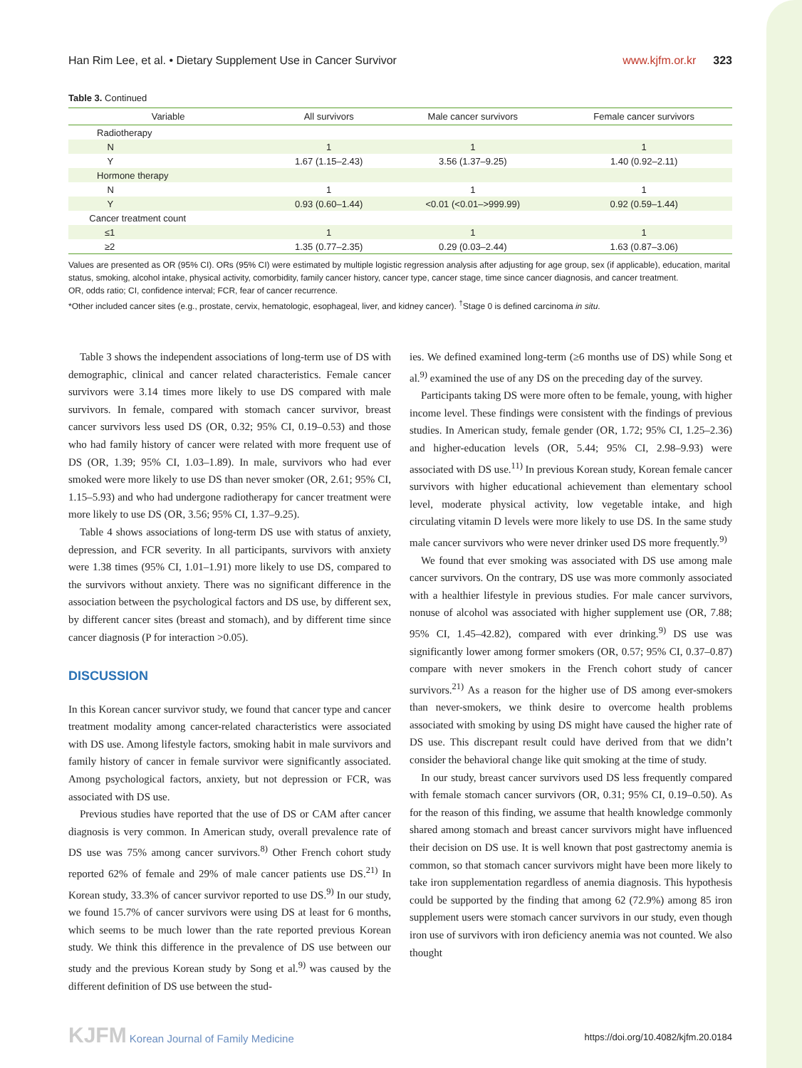Han Rim Lee, et al. • Dietary Supplement Use in Cancer Survivor
www.kjfm.or.kr 323
Table 3. Continued
| Variable | All survivors | Male cancer survivors | Female cancer survivors |
| --- | --- | --- | --- |
| Radiotherapy | | | |
| N | 1 | 1 | 1 |
| Y | 1.67 (1.15–2.43) | 3.56 (1.37–9.25) | 1.40 (0.92–2.11) |
| Hormone therapy | | | |
| N | 1 | 1 | 1 |
| Y | 0.93 (0.60–1.44) | <0.01 (<0.01–>999.99) | 0.92 (0.59–1.44) |
| Cancer treatment count | | | |
| ≤1 | 1 | 1 | 1 |
| ≥2 | 1.35 (0.77–2.35) | 0.29 (0.03–2.44) | 1.63 (0.87–3.06) |
Values are presented as OR (95% CI). ORs (95% CI) were estimated by multiple logistic regression analysis after adjusting for age group, sex (if applicable), education, marital status, smoking, alcohol intake, physical activity, comorbidity, family cancer history, cancer type, cancer stage, time since cancer diagnosis, and cancer treatment.
OR, odds ratio; CI, confidence interval; FCR, fear of cancer recurrence.
*Other included cancer sites (e.g., prostate, cervix, hematologic, esophageal, liver, and kidney cancer). <sup>†</sup>Stage 0 is defined carcinoma in situ.
Table 3 shows the independent associations of long-term use of DS with demographic, clinical and cancer related characteristics. Female cancer survivors were 3.14 times more likely to use DS compared with male survivors. In female, compared with stomach cancer survivor, breast cancer survivors less used DS (OR, 0.32; 95% CI, 0.19–0.53) and those who had family history of cancer were related with more frequent use of DS (OR, 1.39; 95% CI, 1.03–1.89). In male, survivors who had ever smoked were more likely to use DS than never smoker (OR, 2.61; 95% CI, 1.15–5.93) and who had undergone radiotherapy for cancer treatment were more likely to use DS (OR, 3.56; 95% CI, 1.37–9.25).
Table 4 shows associations of long-term DS use with status of anxiety, depression, and FCR severity. In all participants, survivors with anxiety were 1.38 times (95% CI, 1.01–1.91) more likely to use DS, compared to the survivors without anxiety. There was no significant difference in the association between the psychological factors and DS use, by different sex, by different cancer sites (breast and stomach), and by different time since cancer diagnosis (P for interaction >0.05).
DISCUSSION
In this Korean cancer survivor study, we found that cancer type and cancer treatment modality among cancer-related characteristics were associated with DS use. Among lifestyle factors, smoking habit in male survivors and family history of cancer in female survivor were significantly associated. Among psychological factors, anxiety, but not depression or FCR, was associated with DS use.
Previous studies have reported that the use of DS or CAM after cancer diagnosis is very common. In American study, overall prevalence rate of DS use was 75% among cancer survivors.<sup>8)</sup> Other French cohort study reported 62% of female and 29% of male cancer patients use DS.<sup>21)</sup> In Korean study, 33.3% of cancer survivor reported to use DS.<sup>9)</sup> In our study, we found 15.7% of cancer survivors were using DS at least for 6 months, which seems to be much lower than the rate reported previous Korean study. We think this difference in the prevalence of DS use between our study and the previous Korean study by Song et al.<sup>9)</sup> was caused by the different definition of DS use between the stud-
ies. We defined examined long-term (≥6 months use of DS) while Song et al.<sup>9)</sup> examined the use of any DS on the preceding day of the survey.
Participants taking DS were more often to be female, young, with higher income level. These findings were consistent with the findings of previous studies. In American study, female gender (OR, 1.72; 95% CI, 1.25–2.36) and higher-education levels (OR, 5.44; 95% CI, 2.98–9.93) were associated with DS use.<sup>11)</sup> In previous Korean study, Korean female cancer survivors with higher educational achievement than elementary school level, moderate physical activity, low vegetable intake, and high circulating vitamin D levels were more likely to use DS. In the same study male cancer survivors who were never drinker used DS more frequently.<sup>9)</sup>
We found that ever smoking was associated with DS use among male cancer survivors. On the contrary, DS use was more commonly associated with a healthier lifestyle in previous studies. For male cancer survivors, nonuse of alcohol was associated with higher supplement use (OR, 7.88; 95% CI, 1.45–42.82), compared with ever drinking.<sup>9)</sup> DS use was significantly lower among former smokers (OR, 0.57; 95% CI, 0.37–0.87) compare with never smokers in the French cohort study of cancer survivors.<sup>21)</sup> As a reason for the higher use of DS among ever-smokers than never-smokers, we think desire to overcome health problems associated with smoking by using DS might have caused the higher rate of DS use. This discrepant result could have derived from that we didn’t consider the behavioral change like quit smoking at the time of study.
In our study, breast cancer survivors used DS less frequently compared with female stomach cancer survivors (OR, 0.31; 95% CI, 0.19–0.50). As for the reason of this finding, we assume that health knowledge commonly shared among stomach and breast cancer survivors might have influenced their decision on DS use. It is well known that post gastrectomy anemia is common, so that stomach cancer survivors might have been more likely to take iron supplementation regardless of anemia diagnosis. This hypothesis could be supported by the finding that among 62 (72.9%) among 85 iron supplement users were stomach cancer survivors in our study, even though iron use of survivors with iron deficiency anemia was not counted. We also thought
KJFM Korean Journal of Family Medicine
https://doi.org/10.4082/kjfm.20.0184